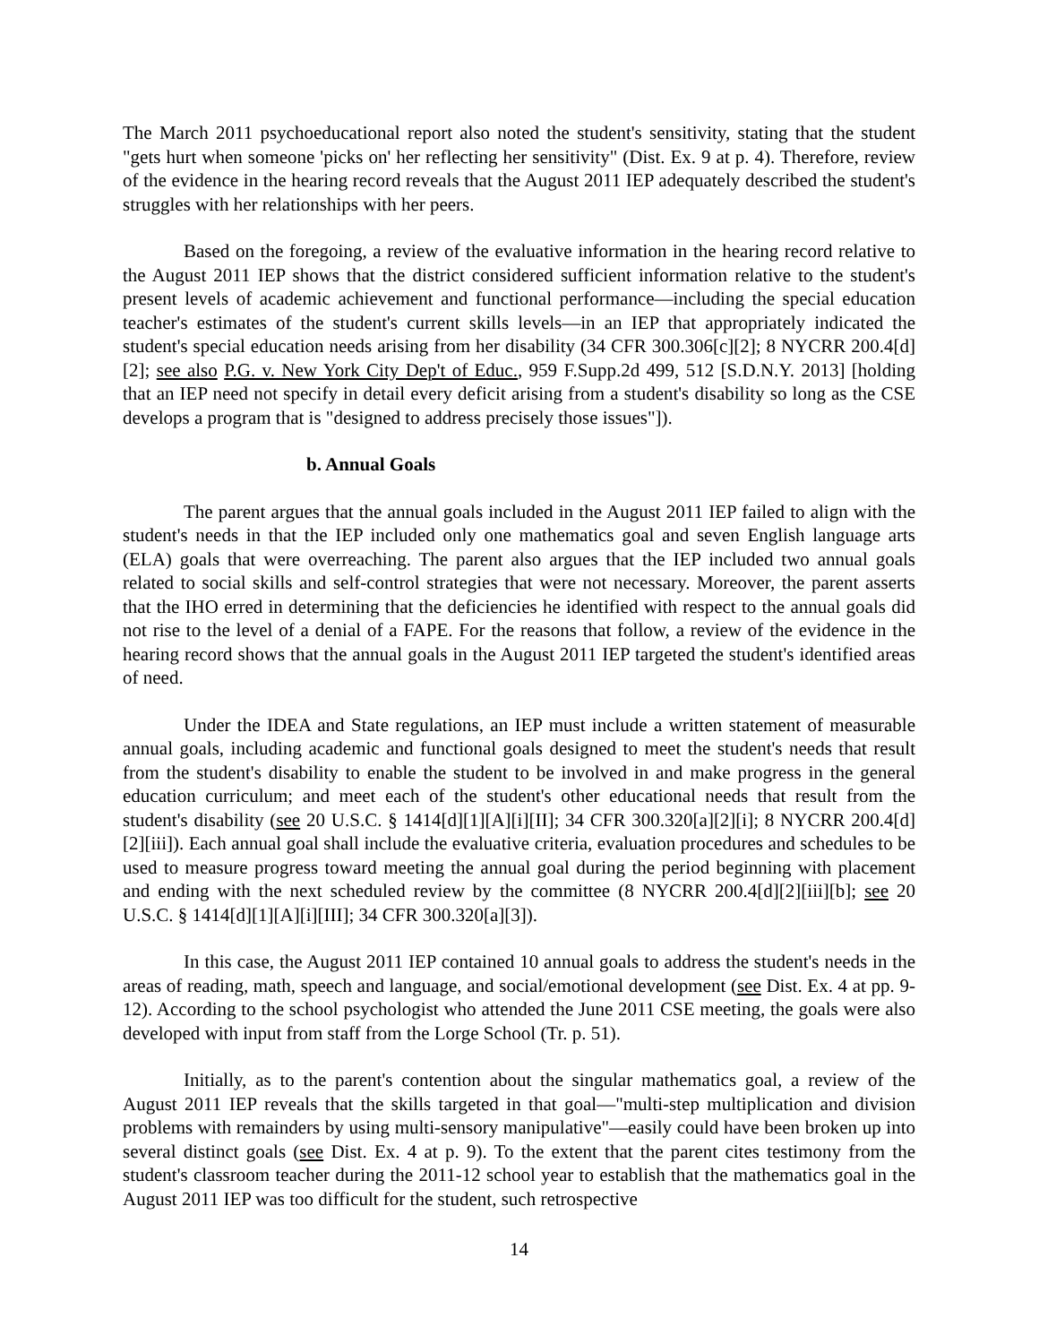The March 2011 psychoeducational report also noted the student's sensitivity, stating that the student "gets hurt when someone 'picks on' her reflecting her sensitivity" (Dist. Ex. 9 at p. 4). Therefore, review of the evidence in the hearing record reveals that the August 2011 IEP adequately described the student's struggles with her relationships with her peers.
Based on the foregoing, a review of the evaluative information in the hearing record relative to the August 2011 IEP shows that the district considered sufficient information relative to the student's present levels of academic achievement and functional performance—including the special education teacher's estimates of the student's current skills levels—in an IEP that appropriately indicated the student's special education needs arising from her disability (34 CFR 300.306[c][2]; 8 NYCRR 200.4[d][2]; see also P.G. v. New York City Dep't of Educ., 959 F.Supp.2d 499, 512 [S.D.N.Y. 2013] [holding that an IEP need not specify in detail every deficit arising from a student's disability so long as the CSE develops a program that is "designed to address precisely those issues"]).
b. Annual Goals
The parent argues that the annual goals included in the August 2011 IEP failed to align with the student's needs in that the IEP included only one mathematics goal and seven English language arts (ELA) goals that were overreaching. The parent also argues that the IEP included two annual goals related to social skills and self-control strategies that were not necessary. Moreover, the parent asserts that the IHO erred in determining that the deficiencies he identified with respect to the annual goals did not rise to the level of a denial of a FAPE. For the reasons that follow, a review of the evidence in the hearing record shows that the annual goals in the August 2011 IEP targeted the student's identified areas of need.
Under the IDEA and State regulations, an IEP must include a written statement of measurable annual goals, including academic and functional goals designed to meet the student's needs that result from the student's disability to enable the student to be involved in and make progress in the general education curriculum; and meet each of the student's other educational needs that result from the student's disability (see 20 U.S.C. § 1414[d][1][A][i][II]; 34 CFR 300.320[a][2][i]; 8 NYCRR 200.4[d][2][iii]). Each annual goal shall include the evaluative criteria, evaluation procedures and schedules to be used to measure progress toward meeting the annual goal during the period beginning with placement and ending with the next scheduled review by the committee (8 NYCRR 200.4[d][2][iii][b]; see 20 U.S.C. § 1414[d][1][A][i][III]; 34 CFR 300.320[a][3]).
In this case, the August 2011 IEP contained 10 annual goals to address the student's needs in the areas of reading, math, speech and language, and social/emotional development (see Dist. Ex. 4 at pp. 9-12). According to the school psychologist who attended the June 2011 CSE meeting, the goals were also developed with input from staff from the Lorge School (Tr. p. 51).
Initially, as to the parent's contention about the singular mathematics goal, a review of the August 2011 IEP reveals that the skills targeted in that goal—"multi-step multiplication and division problems with remainders by using multi-sensory manipulative"—easily could have been broken up into several distinct goals (see Dist. Ex. 4 at p. 9). To the extent that the parent cites testimony from the student's classroom teacher during the 2011-12 school year to establish that the mathematics goal in the August 2011 IEP was too difficult for the student, such retrospective
14